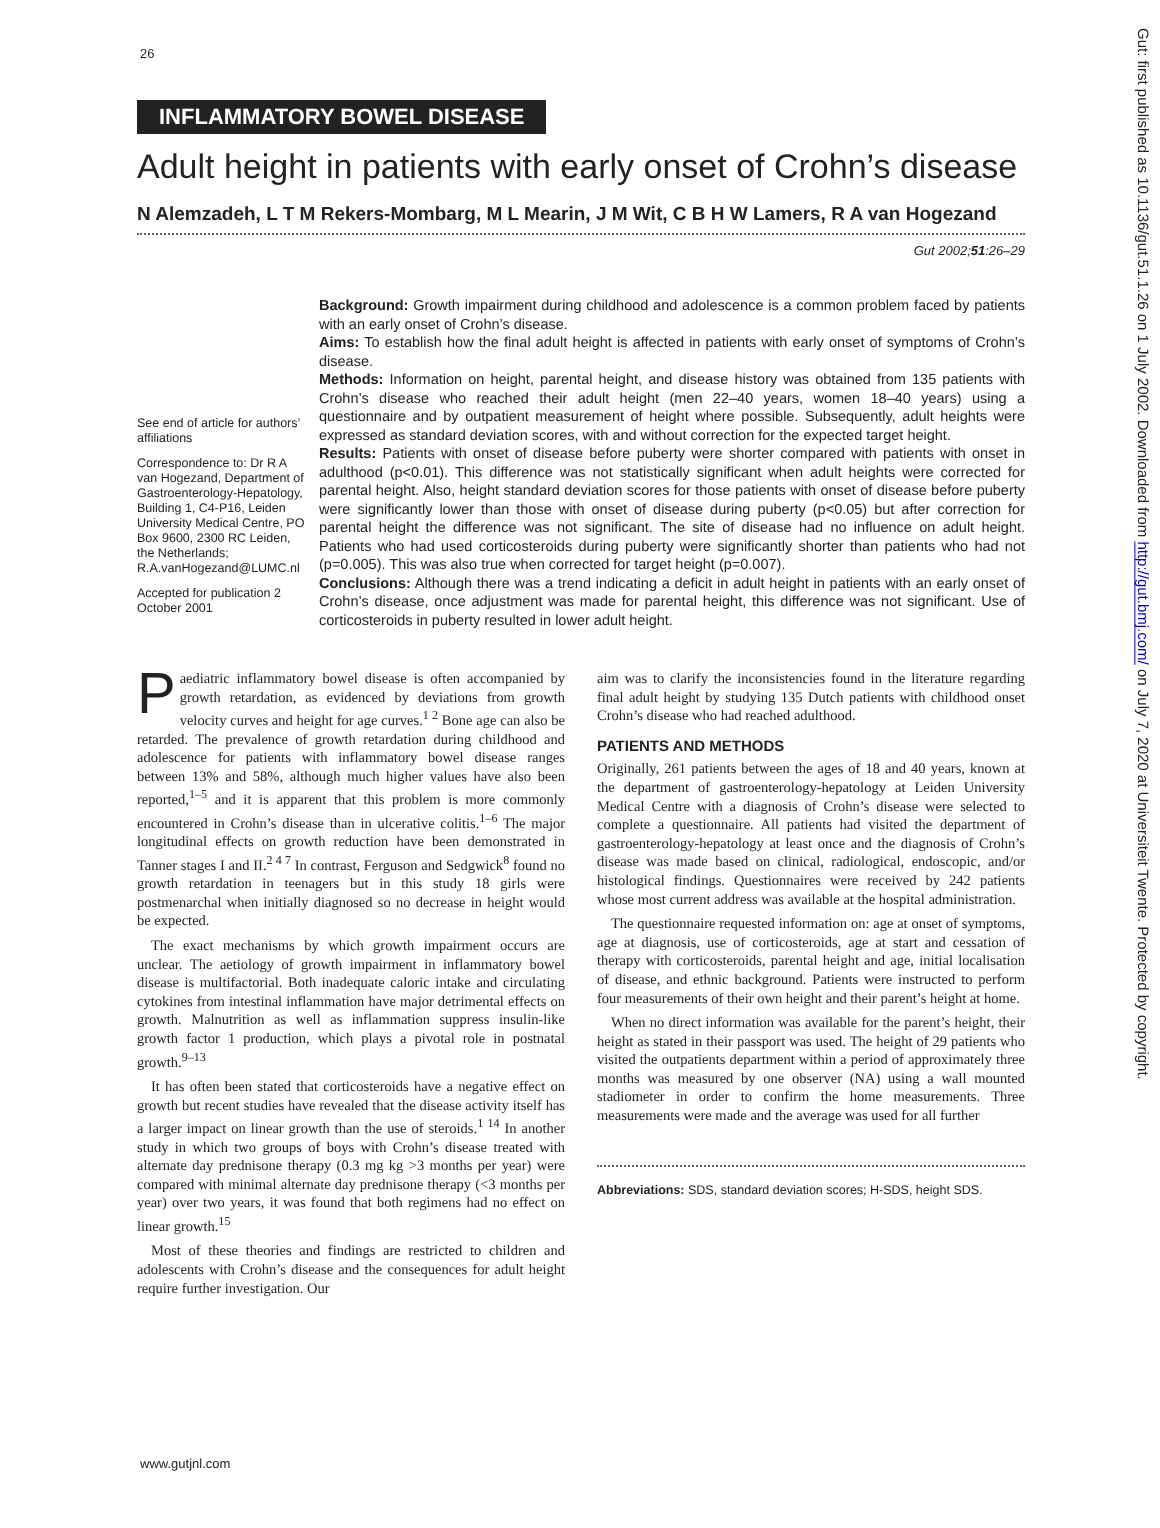26
INFLAMMATORY BOWEL DISEASE
Adult height in patients with early onset of Crohn’s disease
N Alemzadeh, L T M Rekers-Mombarg, M L Mearin, J M Wit, C B H W Lamers, R A van Hogezand
Gut 2002;51:26–29
See end of article for authors’ affiliations
Correspondence to: Dr R A van Hogezand, Department of Gastroenterology-Hepatology, Building 1, C4-P16, Leiden University Medical Centre, PO Box 9600, 2300 RC Leiden, the Netherlands; R.A.vanHogezand@LUMC.nl
Accepted for publication 2 October 2001
Background: Growth impairment during childhood and adolescence is a common problem faced by patients with an early onset of Crohn’s disease.
Aims: To establish how the final adult height is affected in patients with early onset of symptoms of Crohn’s disease.
Methods: Information on height, parental height, and disease history was obtained from 135 patients with Crohn’s disease who reached their adult height (men 22–40 years, women 18–40 years) using a questionnaire and by outpatient measurement of height where possible. Subsequently, adult heights were expressed as standard deviation scores, with and without correction for the expected target height.
Results: Patients with onset of disease before puberty were shorter compared with patients with onset in adulthood (p<0.01). This difference was not statistically significant when adult heights were corrected for parental height. Also, height standard deviation scores for those patients with onset of disease before puberty were significantly lower than those with onset of disease during puberty (p<0.05) but after correction for parental height the difference was not significant. The site of disease had no influence on adult height. Patients who had used corticosteroids during puberty were significantly shorter than patients who had not (p=0.005). This was also true when corrected for target height (p=0.007).
Conclusions: Although there was a trend indicating a deficit in adult height in patients with an early onset of Crohn’s disease, once adjustment was made for parental height, this difference was not significant. Use of corticosteroids in puberty resulted in lower adult height.
Paediatric inflammatory bowel disease is often accompanied by growth retardation, as evidenced by deviations from growth velocity curves and height for age curves.<sup>1 2</sup> Bone age can also be retarded. The prevalence of growth retardation during childhood and adolescence for patients with inflammatory bowel disease ranges between 13% and 58%, although much higher values have also been reported,<sup>1–5</sup> and it is apparent that this problem is more commonly encountered in Crohn’s disease than in ulcerative colitis.<sup>1–6</sup> The major longitudinal effects on growth reduction have been demonstrated in Tanner stages I and II.<sup>2 4 7</sup> In contrast, Ferguson and Sedgwick<sup>8</sup> found no growth retardation in teenagers but in this study 18 girls were postmenarchal when initially diagnosed so no decrease in height would be expected.
The exact mechanisms by which growth impairment occurs are unclear. The aetiology of growth impairment in inflammatory bowel disease is multifactorial. Both inadequate caloric intake and circulating cytokines from intestinal inflammation have major detrimental effects on growth. Malnutrition as well as inflammation suppress insulin-like growth factor 1 production, which plays a pivotal role in postnatal growth.<sup>9–13</sup>
It has often been stated that corticosteroids have a negative effect on growth but recent studies have revealed that the disease activity itself has a larger impact on linear growth than the use of steroids.<sup>1 14</sup> In another study in which two groups of boys with Crohn’s disease treated with alternate day prednisone therapy (0.3 mg kg >3 months per year) were compared with minimal alternate day prednisone therapy (<3 months per year) over two years, it was found that both regimens had no effect on linear growth.<sup>15</sup>
Most of these theories and findings are restricted to children and adolescents with Crohn’s disease and the consequences for adult height require further investigation. Our
aim was to clarify the inconsistencies found in the literature regarding final adult height by studying 135 Dutch patients with childhood onset Crohn’s disease who had reached adulthood.
PATIENTS AND METHODS
Originally, 261 patients between the ages of 18 and 40 years, known at the department of gastroenterology-hepatology at Leiden University Medical Centre with a diagnosis of Crohn’s disease were selected to complete a questionnaire. All patients had visited the department of gastroenterology-hepatology at least once and the diagnosis of Crohn’s disease was made based on clinical, radiological, endoscopic, and/or histological findings. Questionnaires were received by 242 patients whose most current address was available at the hospital administration.
The questionnaire requested information on: age at onset of symptoms, age at diagnosis, use of corticosteroids, age at start and cessation of therapy with corticosteroids, parental height and age, initial localisation of disease, and ethnic background. Patients were instructed to perform four measurements of their own height and their parent’s height at home.
When no direct information was available for the parent’s height, their height as stated in their passport was used. The height of 29 patients who visited the outpatients department within a period of approximately three months was measured by one observer (NA) using a wall mounted stadiometer in order to confirm the home measurements. Three measurements were made and the average was used for all further
Abbreviations: SDS, standard deviation scores; H-SDS, height SDS.
www.gutjnl.com
Gut: first published as 10.1136/gut.51.1.26 on 1 July 2002. Downloaded from http://gut.bmj.com/ on July 7, 2020 at Universiteit Twente. Protected by copyright.